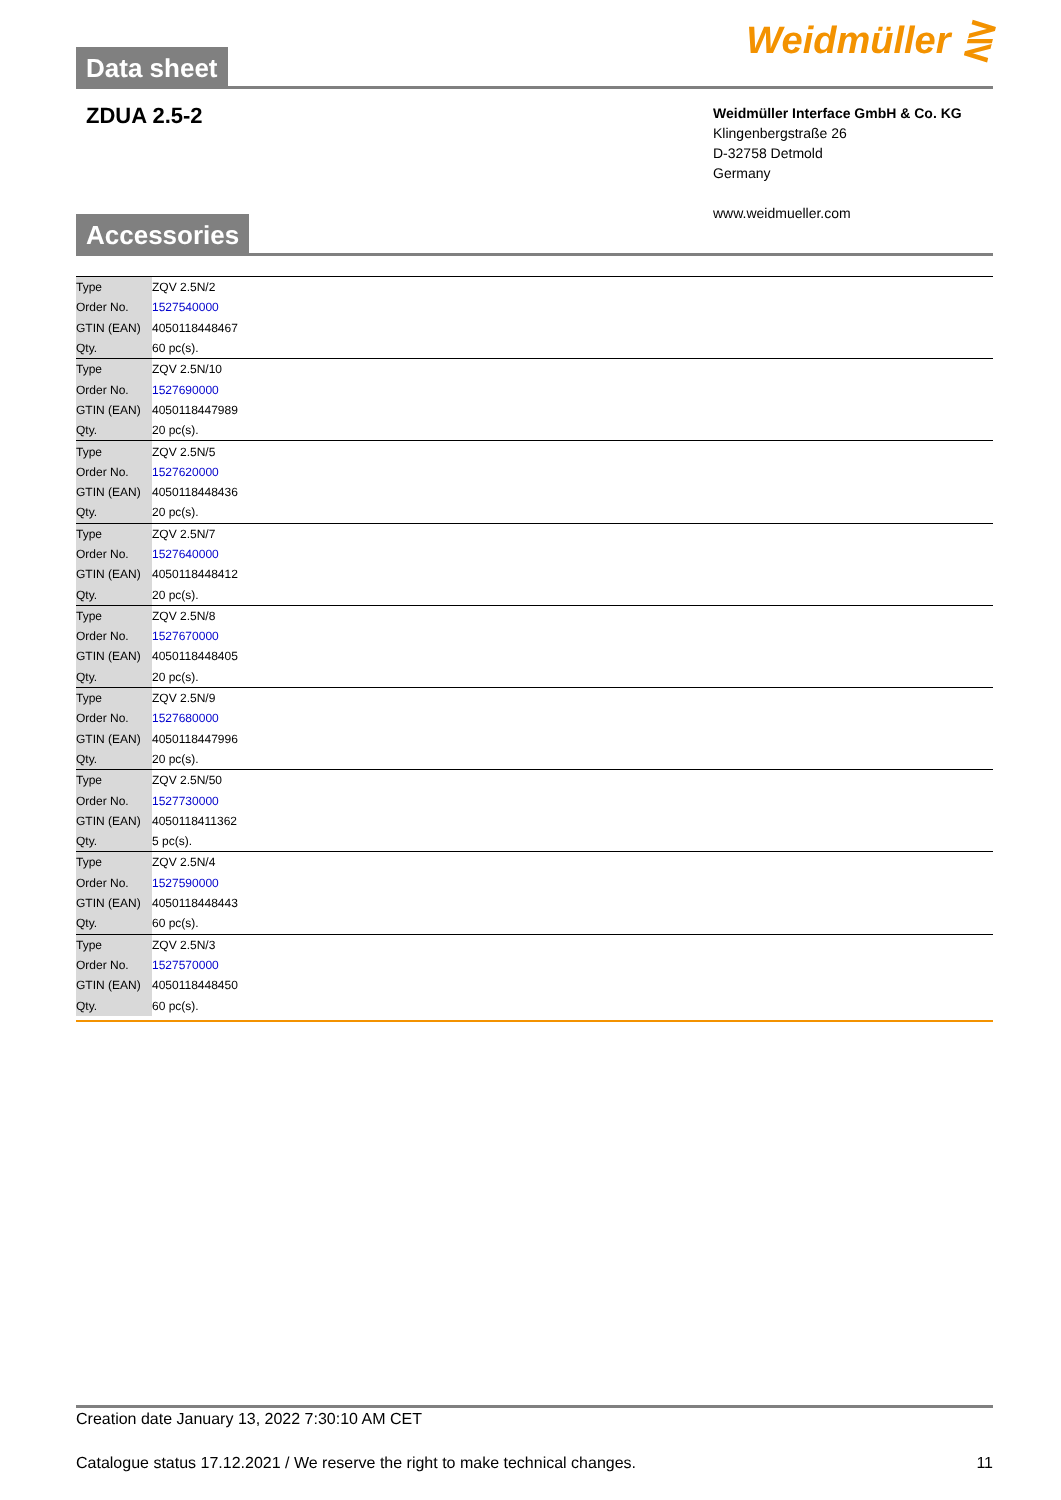Data sheet
Weidmüller ⋛
ZDUA 2.5-2
Weidmüller Interface GmbH & Co. KG
Klingenbergstraße 26
D-32758 Detmold
Germany
www.weidmueller.com
Accessories
| Type | ZQV 2.5N/2 |
| Order No. | 1527540000 |
| GTIN (EAN) | 4050118448467 |
| Qty. | 60 pc(s). |
| Type | ZQV 2.5N/10 |
| Order No. | 1527690000 |
| GTIN (EAN) | 4050118447989 |
| Qty. | 20 pc(s). |
| Type | ZQV 2.5N/5 |
| Order No. | 1527620000 |
| GTIN (EAN) | 4050118448436 |
| Qty. | 20 pc(s). |
| Type | ZQV 2.5N/7 |
| Order No. | 1527640000 |
| GTIN (EAN) | 4050118448412 |
| Qty. | 20 pc(s). |
| Type | ZQV 2.5N/8 |
| Order No. | 1527670000 |
| GTIN (EAN) | 4050118448405 |
| Qty. | 20 pc(s). |
| Type | ZQV 2.5N/9 |
| Order No. | 1527680000 |
| GTIN (EAN) | 4050118447996 |
| Qty. | 20 pc(s). |
| Type | ZQV 2.5N/50 |
| Order No. | 1527730000 |
| GTIN (EAN) | 4050118411362 |
| Qty. | 5 pc(s). |
| Type | ZQV 2.5N/4 |
| Order No. | 1527590000 |
| GTIN (EAN) | 4050118448443 |
| Qty. | 60 pc(s). |
| Type | ZQV 2.5N/3 |
| Order No. | 1527570000 |
| GTIN (EAN) | 4050118448450 |
| Qty. | 60 pc(s). |
Creation date January 13, 2022 7:30:10 AM CET
Catalogue status 17.12.2021 / We reserve the right to make technical changes. 11